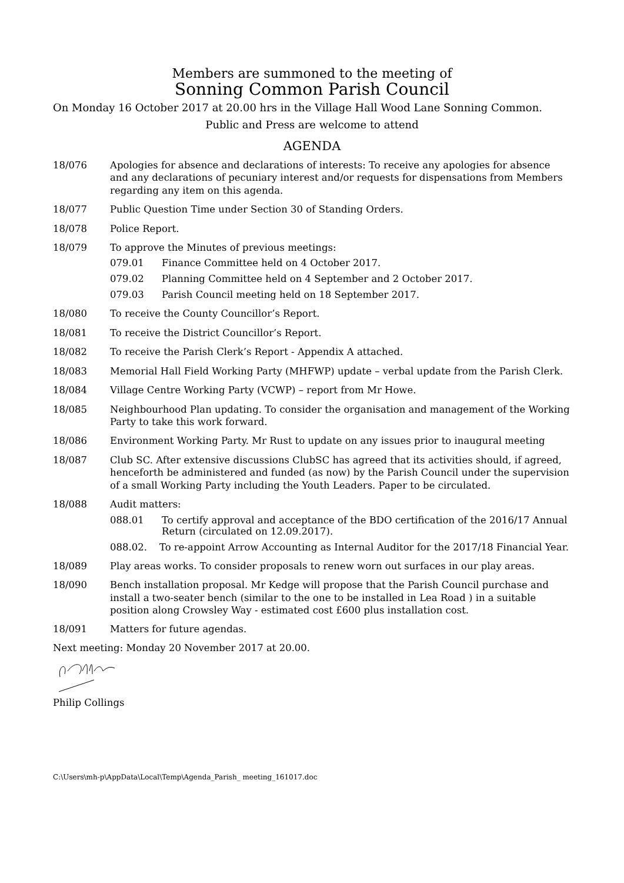Members are summoned to the meeting of
Sonning Common Parish Council
On Monday 16 October 2017 at 20.00 hrs in the Village Hall Wood Lane Sonning Common.
Public and Press are welcome to attend
AGENDA
18/076 Apologies for absence and declarations of interests: To receive any apologies for absence and any declarations of pecuniary interest and/or requests for dispensations from Members regarding any item on this agenda.
18/077 Public Question Time under Section 30 of Standing Orders.
18/078 Police Report.
18/079 To approve the Minutes of previous meetings:
079.01 Finance Committee held on 4 October 2017.
079.02 Planning Committee held on 4 September and 2 October 2017.
079.03 Parish Council meeting held on 18 September 2017.
18/080 To receive the County Councillor’s Report.
18/081 To receive the District Councillor’s Report.
18/082 To receive the Parish Clerk’s Report - Appendix A attached.
18/083 Memorial Hall Field Working Party (MHFWP) update – verbal update from the Parish Clerk.
18/084 Village Centre Working Party (VCWP) – report from Mr Howe.
18/085 Neighbourhood Plan updating. To consider the organisation and management of the Working Party to take this work forward.
18/086 Environment Working Party. Mr Rust to update on any issues prior to inaugural meeting
18/087 Club SC. After extensive discussions ClubSC has agreed that its activities should, if agreed, henceforth be administered and funded (as now) by the Parish Council under the supervision of a small Working Party including the Youth Leaders. Paper to be circulated.
18/088 Audit matters:
088.01 To certify approval and acceptance of the BDO certification of the 2016/17 Annual Return (circulated on 12.09.2017).
088.02. To re-appoint Arrow Accounting as Internal Auditor for the 2017/18 Financial Year.
18/089 Play areas works. To consider proposals to renew worn out surfaces in our play areas.
18/090 Bench installation proposal. Mr Kedge will propose that the Parish Council purchase and install a two-seater bench (similar to the one to be installed in Lea Road ) in a suitable position along Crowsley Way - estimated cost £600 plus installation cost.
18/091 Matters for future agendas.
Next meeting: Monday 20 November 2017 at 20.00.
Philip Collings
C:\Users\mh-p\AppData\Local\Temp\Agenda_Parish_ meeting_161017.doc